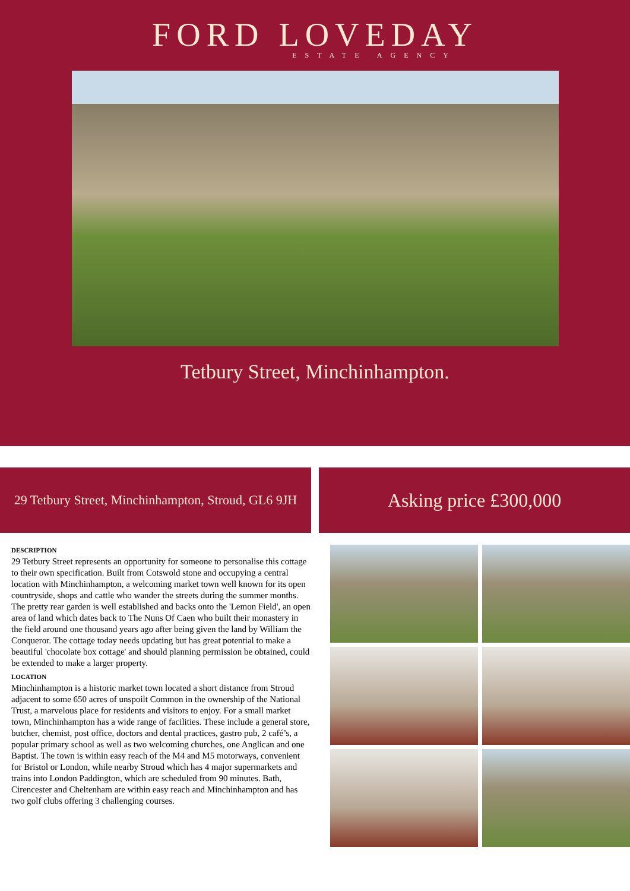FORD LOVEDAY
ESTATE AGENCY
Tetbury Street, Minchinhampton.
29 Tetbury Street, Minchinhampton, Stroud, GL6 9JH
Asking price £300,000
DESCRIPTION
29 Tetbury Street represents an opportunity for someone to personalise this cottage to their own specification. Built from Cotswold stone and occupying a central location with Minchinhampton, a welcoming market town well known for its open countryside, shops and cattle who wander the streets during the summer months. The pretty rear garden is well established and backs onto the 'Lemon Field', an open area of land which dates back to The Nuns Of Caen who built their monastery in the field around one thousand years ago after being given the land by William the Conqueror. The cottage today needs updating but has great potential to make a beautiful 'chocolate box cottage' and should planning permission be obtained, could be extended to make a larger property.
LOCATION
Minchinhampton is a historic market town located a short distance from Stroud adjacent to some 650 acres of unspoilt Common in the ownership of the National Trust, a marvelous place for residents and visitors to enjoy. For a small market town, Minchinhampton has a wide range of facilities. These include a general store, butcher, chemist, post office, doctors and dental practices, gastro pub, 2 café’s, a popular primary school as well as two welcoming churches, one Anglican and one Baptist. The town is within easy reach of the M4 and M5 motorways, convenient for Bristol or London, while nearby Stroud which has 4 major supermarkets and trains into London Paddington, which are scheduled from 90 minutes. Bath, Cirencester and Cheltenham are within easy reach and Minchinhampton and has two golf clubs offering 3 challenging courses.